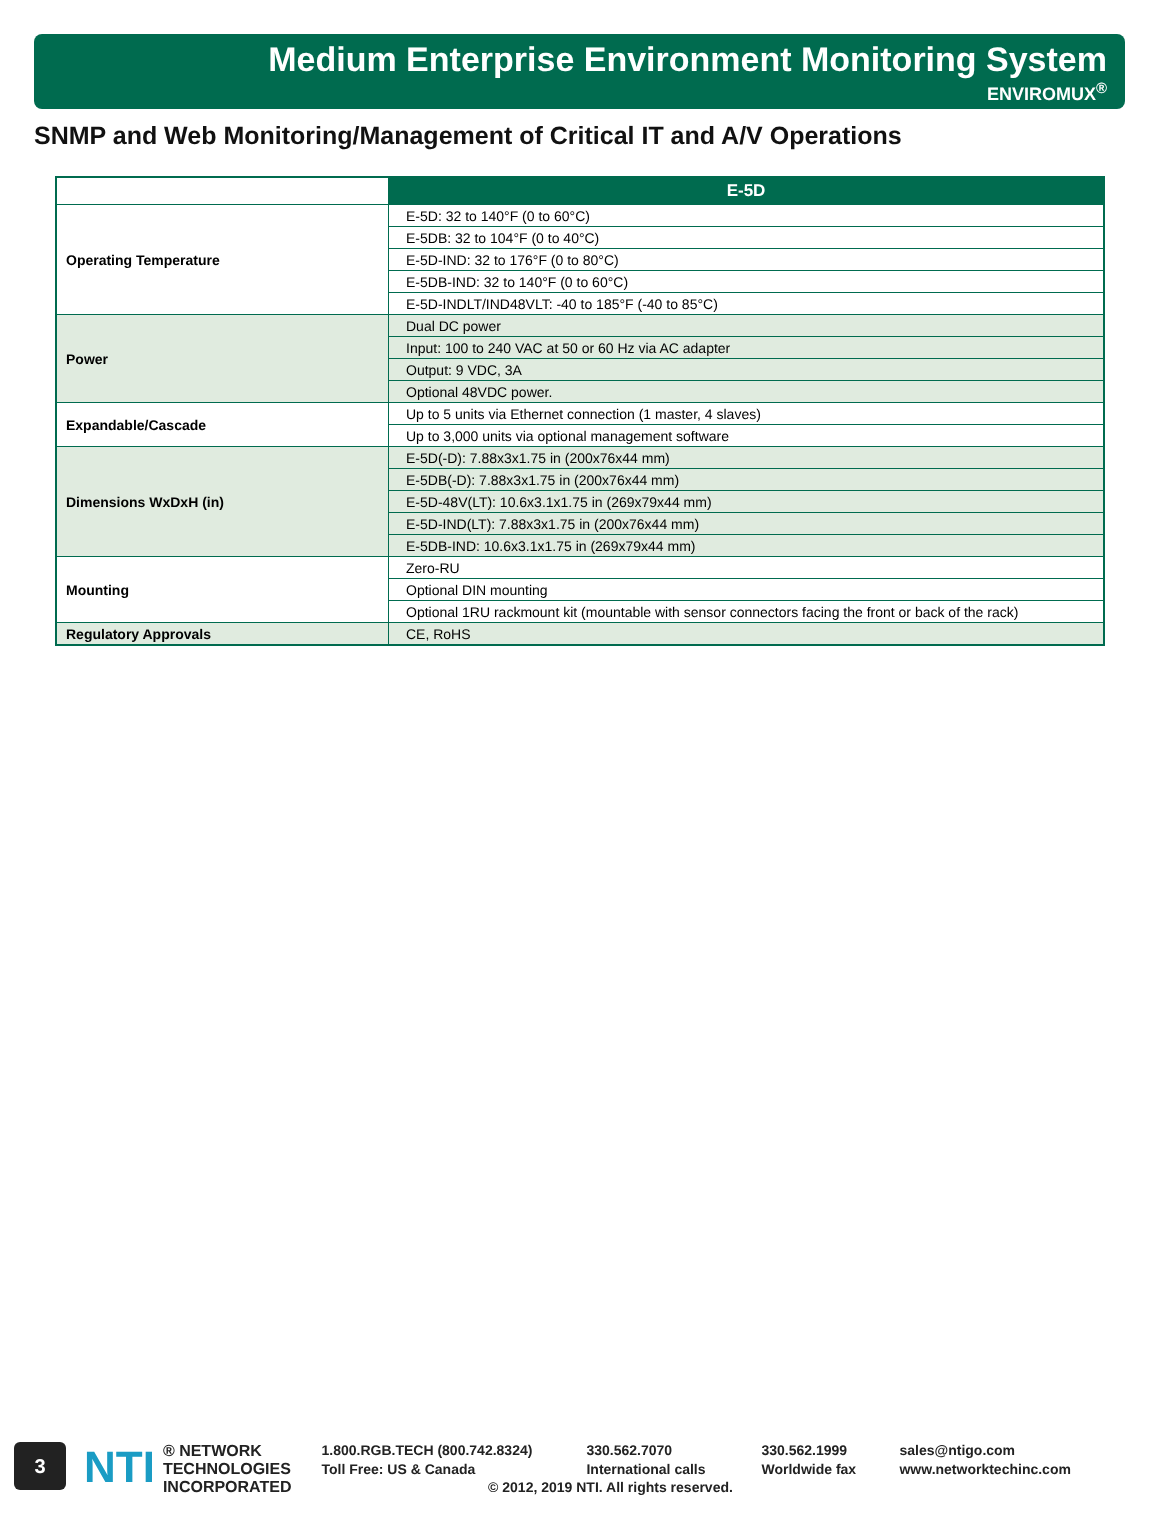Medium Enterprise Environment Monitoring System
ENVIROMUX<sup>®</sup>
SNMP and Web Monitoring/Management of Critical IT and A/V Operations
| | E-5D |
| --- | --- |
| Operating Temperature | E-5D: 32 to 140°F (0 to 60°C) |
| | E-5DB: 32 to 104°F (0 to 40°C) |
| | E-5D-IND: 32 to 176°F (0 to 80°C) |
| | E-5DB-IND: 32 to 140°F (0 to 60°C) |
| | E-5D-INDLT/IND48VLT: -40 to 185°F (-40 to 85°C) |
| Power | Dual DC power |
| | Input: 100 to 240 VAC at 50 or 60 Hz via AC adapter |
| | Output: 9 VDC, 3A |
| | Optional 48VDC power. |
| Expandable/Cascade | Up to 5 units via Ethernet connection (1 master, 4 slaves) |
| | Up to 3,000 units via optional management software |
| Dimensions WxDxH (in) | E-5D(-D): 7.88x3x1.75 in (200x76x44 mm) |
| | E-5DB(-D): 7.88x3x1.75 in (200x76x44 mm) |
| | E-5D-48V(LT): 10.6x3.1x1.75 in (269x79x44 mm) |
| | E-5D-IND(LT): 7.88x3x1.75 in (200x76x44 mm) |
| | E-5DB-IND: 10.6x3.1x1.75 in (269x79x44 mm) |
| Mounting | Zero-RU |
| | Optional DIN mounting |
| | Optional 1RU rackmount kit (mountable with sensor connectors facing the front or back of the rack) |
| Regulatory Approvals | CE, RoHS |
3
NTI ® NETWORK
TECHNOLOGIES
INCORPORATED
1.800.RGB.TECH (800.742.8324) 330.562.7070 330.562.1999 sales@ntigo.com Toll Free: US & Canada International calls Worldwide fax www.networktechinc.com © 2012, 2019 NTI. All rights reserved.